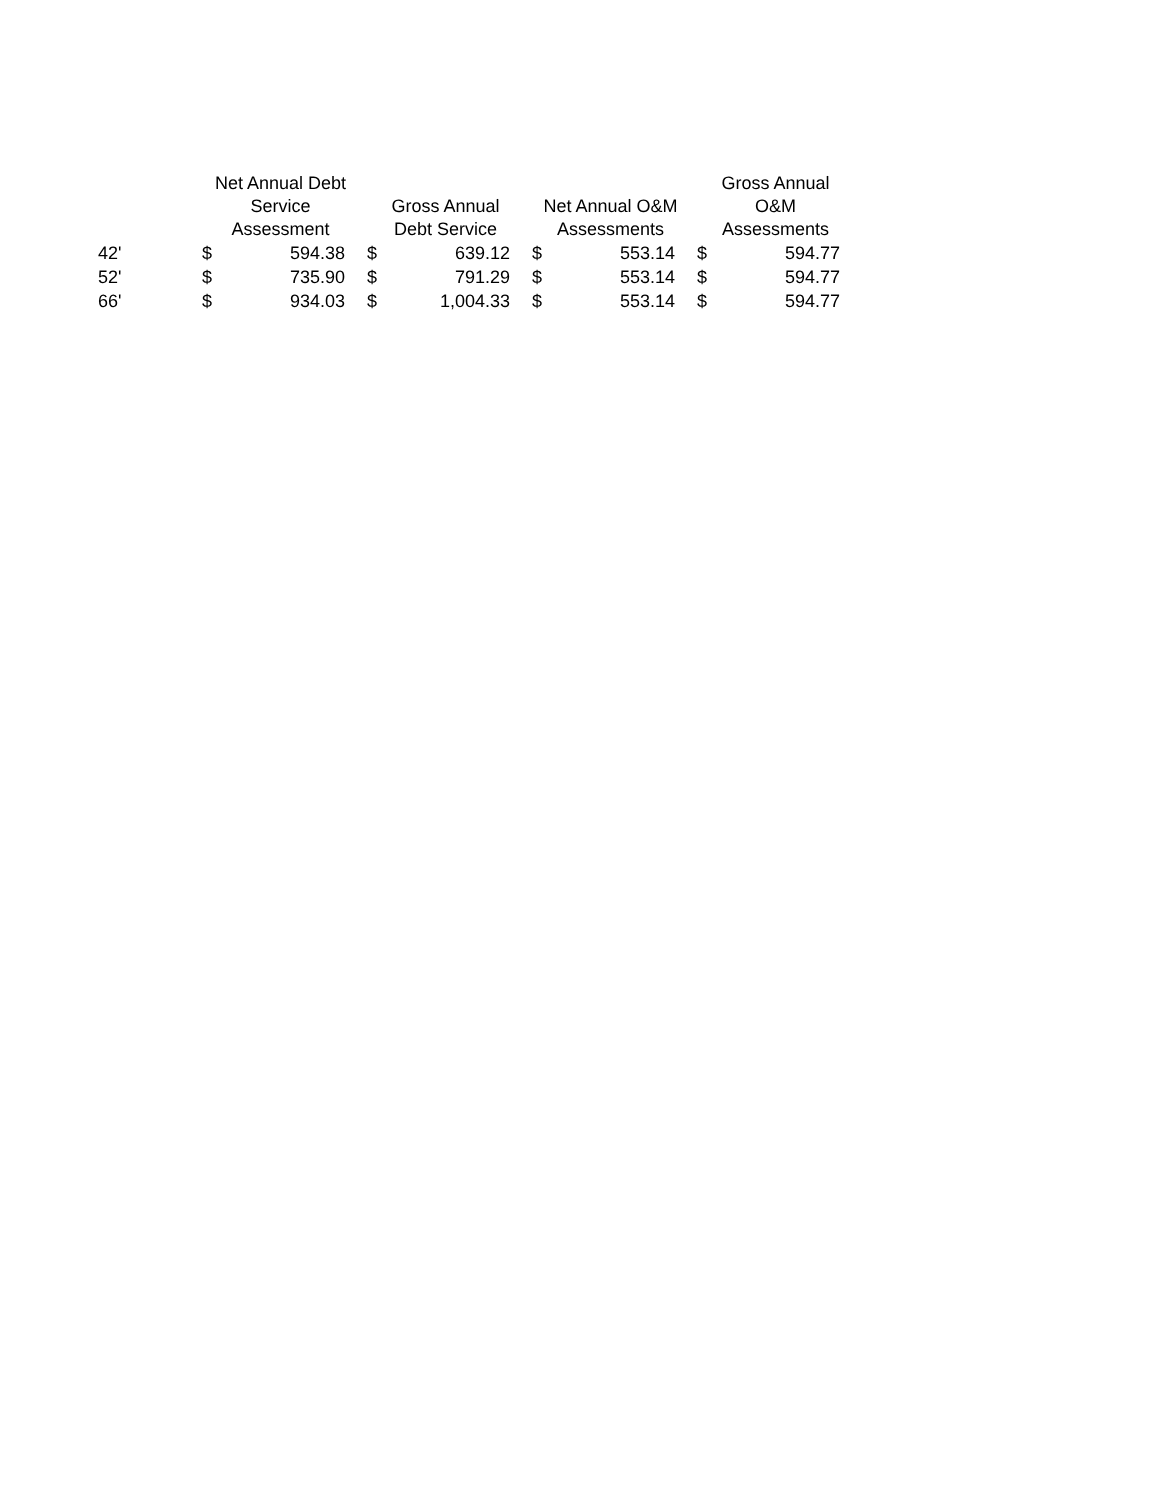| | Net Annual Debt Service Assessment | | Gross Annual Debt Service | | Net Annual O&M Assessments | | Gross Annual O&M Assessments | |
| --- | --- | --- | --- | --- | --- | --- | --- | --- |
| 42' | $ | 594.38 | $ | 639.12 | $ | 553.14 | $ | 594.77 |
| 52' | $ | 735.90 | $ | 791.29 | $ | 553.14 | $ | 594.77 |
| 66' | $ | 934.03 | $ | 1,004.33 | $ | 553.14 | $ | 594.77 |